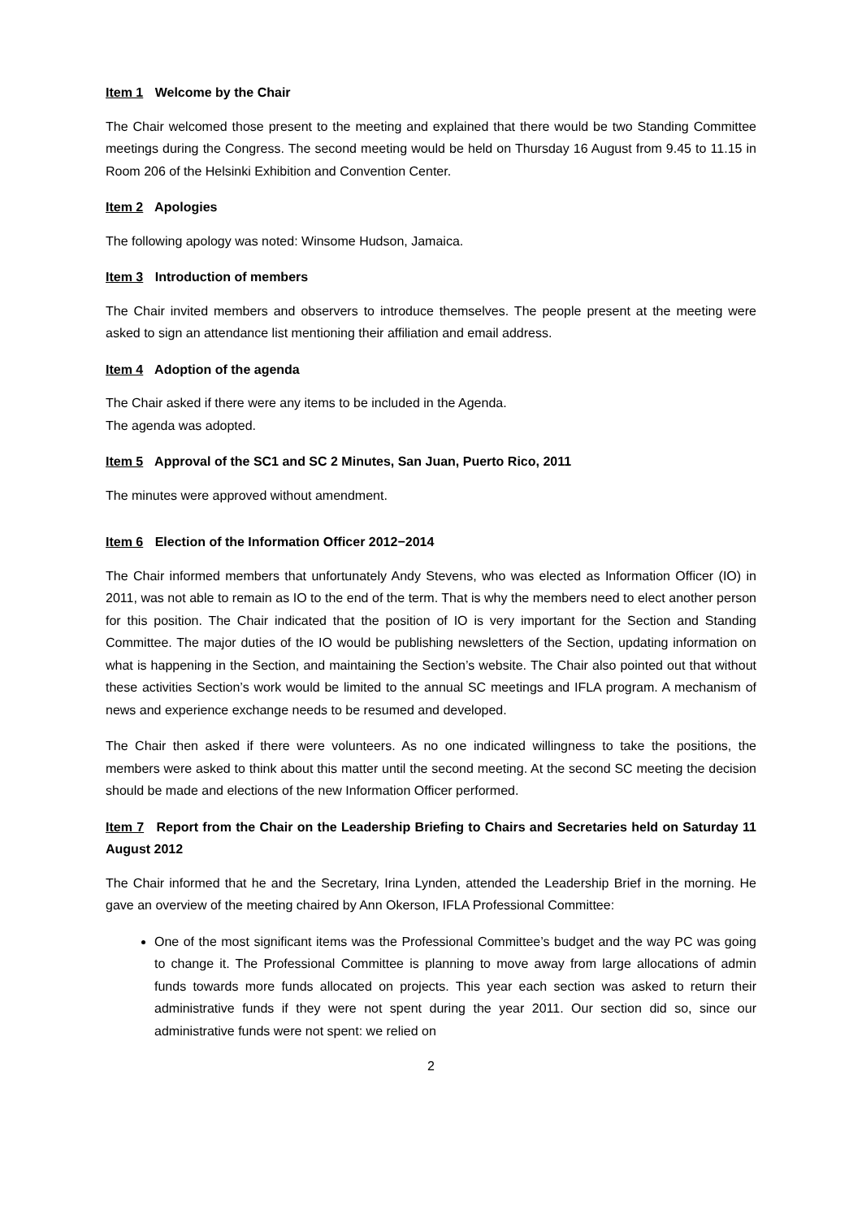Item 1 Welcome by the Chair
The Chair welcomed those present to the meeting and explained that there would be two Standing Committee meetings during the Congress. The second meeting would be held on Thursday 16 August from 9.45 to 11.15 in Room 206 of the Helsinki Exhibition and Convention Center.
Item 2 Apologies
The following apology was noted: Winsome Hudson, Jamaica.
Item 3 Introduction of members
The Chair invited members and observers to introduce themselves. The people present at the meeting were asked to sign an attendance list mentioning their affiliation and email address.
Item 4 Adoption of the agenda
The Chair asked if there were any items to be included in the Agenda.
The agenda was adopted.
Item 5 Approval of the SC1 and SC 2 Minutes, San Juan, Puerto Rico, 2011
The minutes were approved without amendment.
Item 6 Election of the Information Officer 2012−2014
The Chair informed members that unfortunately Andy Stevens, who was elected as Information Officer (IO) in 2011, was not able to remain as IO to the end of the term. That is why the members need to elect another person for this position. The Chair indicated that the position of IO is very important for the Section and Standing Committee. The major duties of the IO would be publishing newsletters of the Section, updating information on what is happening in the Section, and maintaining the Section’s website. The Chair also pointed out that without these activities Section’s work would be limited to the annual SC meetings and IFLA program. A mechanism of news and experience exchange needs to be resumed and developed.
The Chair then asked if there were volunteers. As no one indicated willingness to take the positions, the members were asked to think about this matter until the second meeting. At the second SC meeting the decision should be made and elections of the new Information Officer performed.
Item 7 Report from the Chair on the Leadership Briefing to Chairs and Secretaries held on Saturday 11 August 2012
The Chair informed that he and the Secretary, Irina Lynden, attended the Leadership Brief in the morning. He gave an overview of the meeting chaired by Ann Okerson, IFLA Professional Committee:
One of the most significant items was the Professional Committee’s budget and the way PC was going to change it. The Professional Committee is planning to move away from large allocations of admin funds towards more funds allocated on projects. This year each section was asked to return their administrative funds if they were not spent during the year 2011. Our section did so, since our administrative funds were not spent: we relied on
2